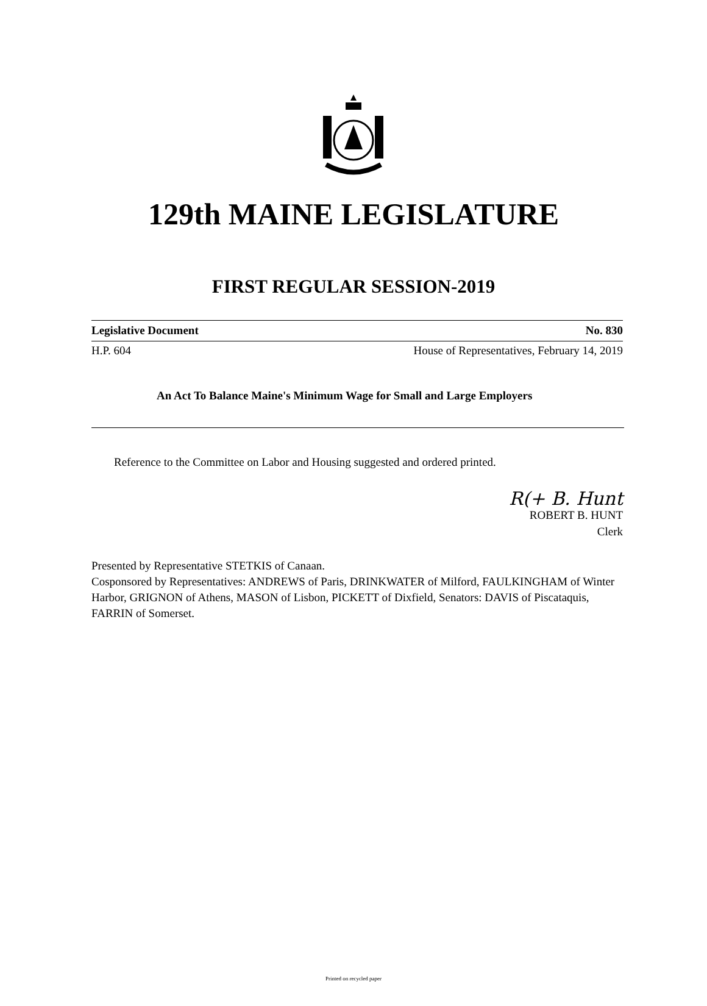129th MAINE LEGISLATURE
FIRST REGULAR SESSION-2019
Legislative Document No. 830
H.P. 604 House of Representatives, February 14, 2019
An Act To Balance Maine's Minimum Wage for Small and Large Employers
Reference to the Committee on Labor and Housing suggested and ordered printed.
R(+ B. Hunt
ROBERT B. HUNT
Clerk
Presented by Representative STETKIS of Canaan.
Cosponsored by Representatives: ANDREWS of Paris, DRINKWATER of Milford, FAULKINGHAM of Winter Harbor, GRIGNON of Athens, MASON of Lisbon, PICKETT of Dixfield, Senators: DAVIS of Piscataquis, FARRIN of Somerset.
Printed on recycled paper